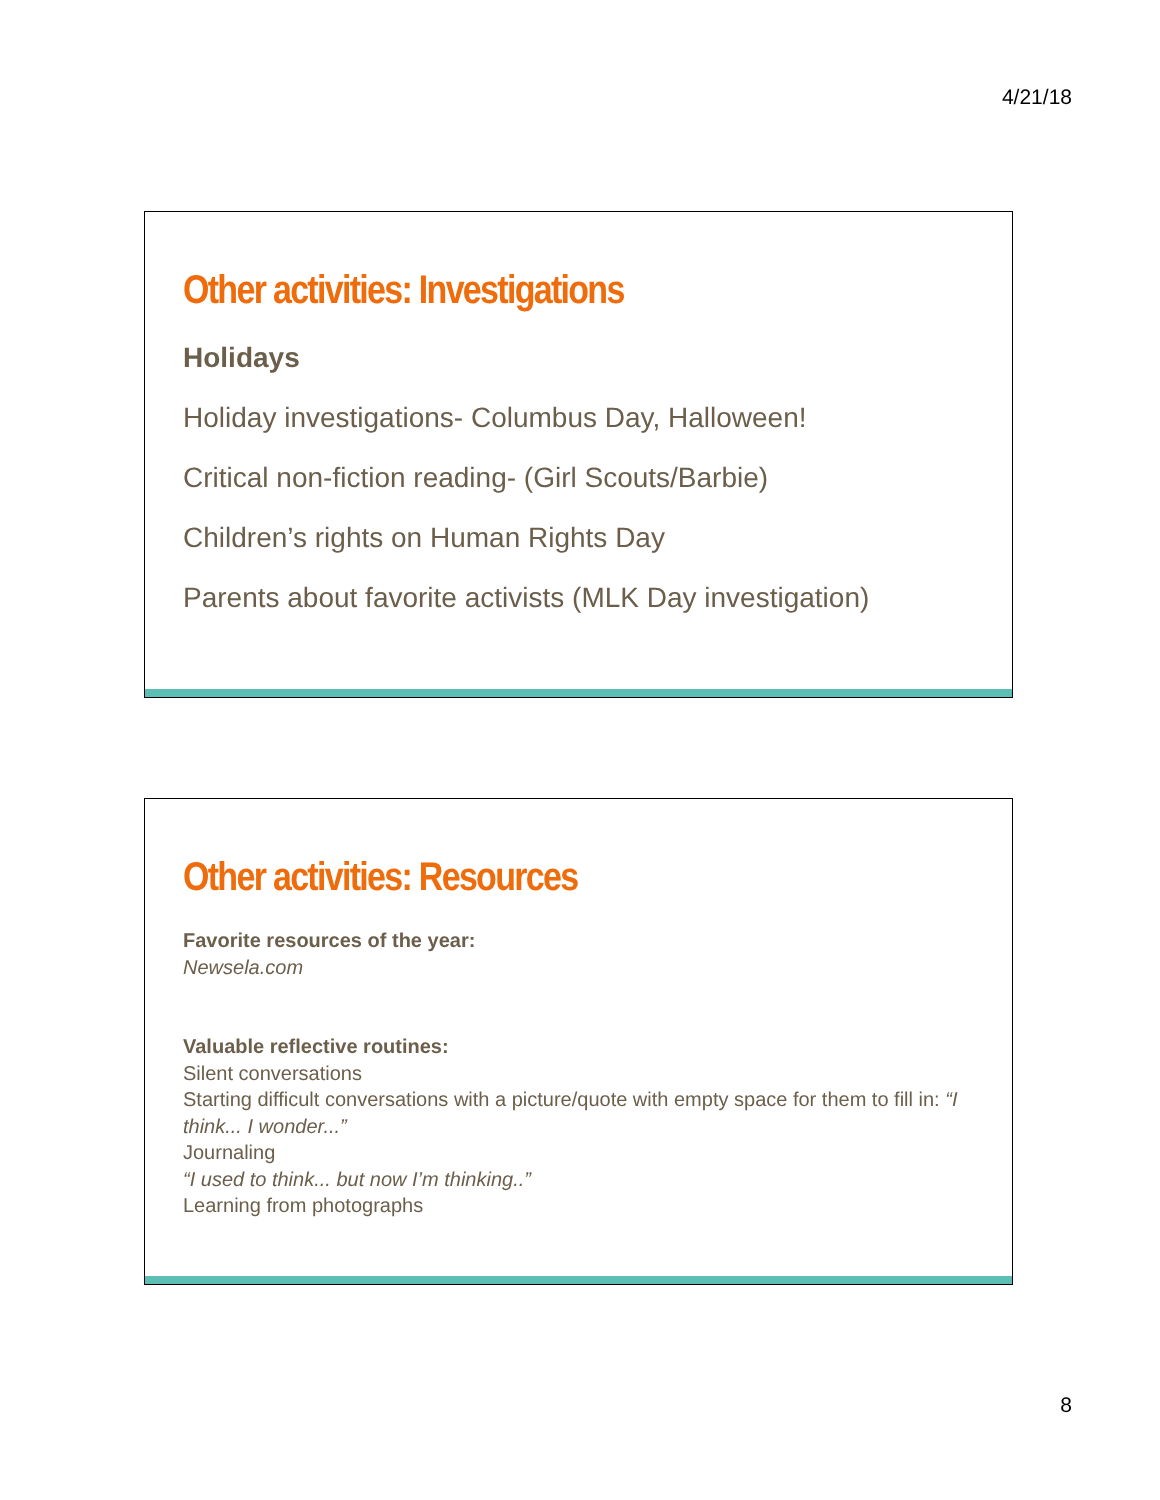4/21/18
Other activities: Investigations
Holidays
Holiday investigations- Columbus Day, Halloween!
Critical non-fiction reading- (Girl Scouts/Barbie)
Children’s rights on Human Rights Day
Parents about favorite activists (MLK Day investigation)
Other activities: Resources
Favorite resources of the year:
Newsela.com
Valuable reflective routines:
Silent conversations
Starting difficult conversations with a picture/quote with empty space for them to fill in: “I think... I wonder...”
Journaling
“I used to think... but now I’m thinking..”
Learning from photographs
8